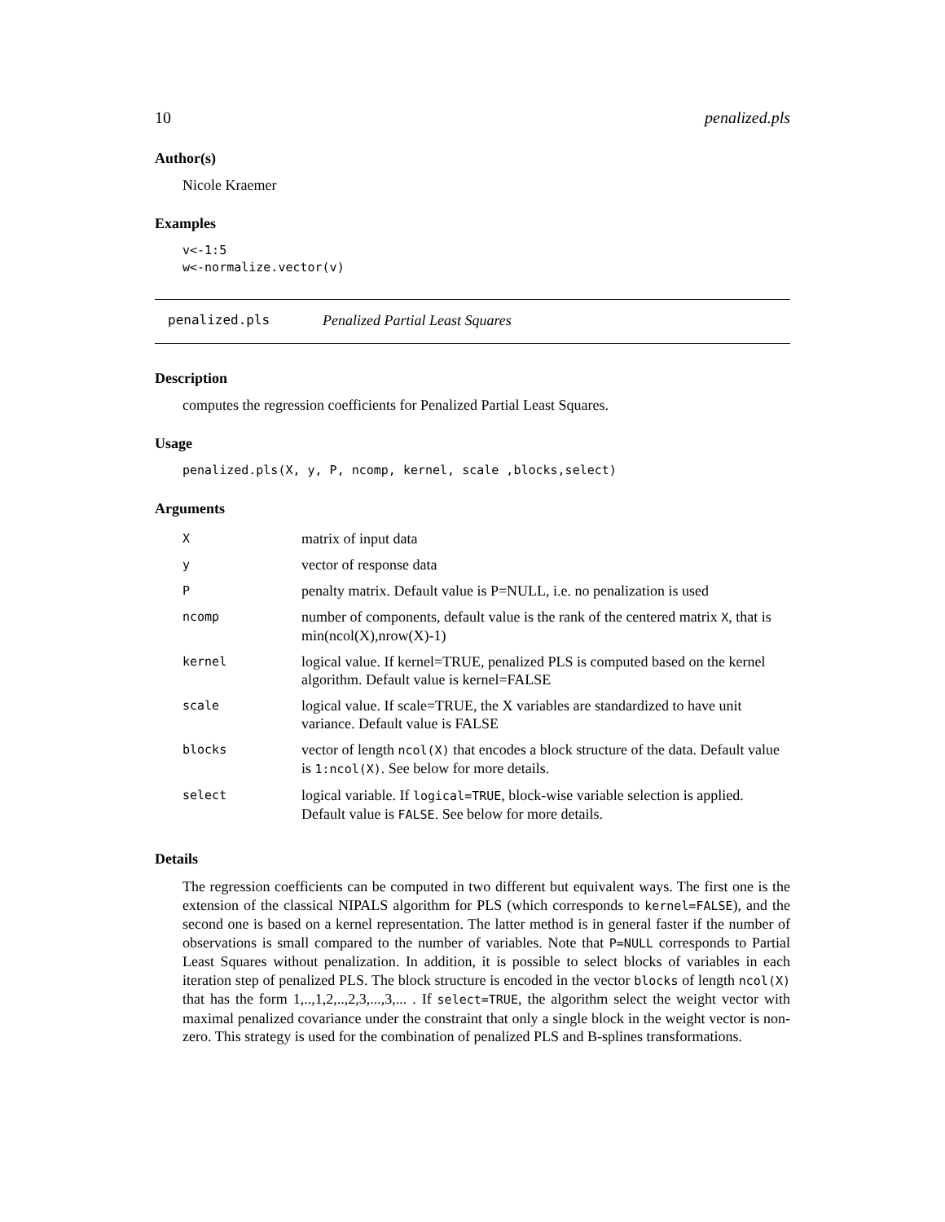10 penalized.pls
Author(s)
Nicole Kraemer
Examples
v<-1:5
w<-normalize.vector(v)
penalized.pls Penalized Partial Least Squares
Description
computes the regression coefficients for Penalized Partial Least Squares.
Usage
penalized.pls(X, y, P, ncomp, kernel, scale ,blocks,select)
Arguments
| X | matrix of input data |
| y | vector of response data |
| P | penalty matrix. Default value is P=NULL, i.e. no penalization is used |
| ncomp | number of components, default value is the rank of the centered matrix X , that is min(ncol(X),nrow(X)-1) |
| kernel | logical value. If kernel=TRUE, penalized PLS is computed based on the kernel algorithm. Default value is kernel=FALSE |
| scale | logical value. If scale=TRUE, the X variables are standardized to have unit variance. Default value is FALSE |
| blocks | vector of length ncol(X) that encodes a block structure of the data. Default value is 1:ncol(X) . See below for more details. |
| select | logical variable. If logical=TRUE , block-wise variable selection is applied. Default value is FALSE . See below for more details. |
Details
The regression coefficients can be computed in two different but equivalent ways. The first one is the extension of the classical NIPALS algorithm for PLS (which corresponds to kernel=FALSE), and the second one is based on a kernel representation. The latter method is in general faster if the number of observations is small compared to the number of variables. Note that P=NULL corresponds to Partial Least Squares without penalization. In addition, it is possible to select blocks of variables in each iteration step of penalized PLS. The block structure is encoded in the vector blocks of length ncol(X) that has the form 1,..,1,2,..,2,3,...,3,... . If select=TRUE, the algorithm select the weight vector with maximal penalized covariance under the constraint that only a single block in the weight vector is non-zero. This strategy is used for the combination of penalized PLS and B-splines transformations.